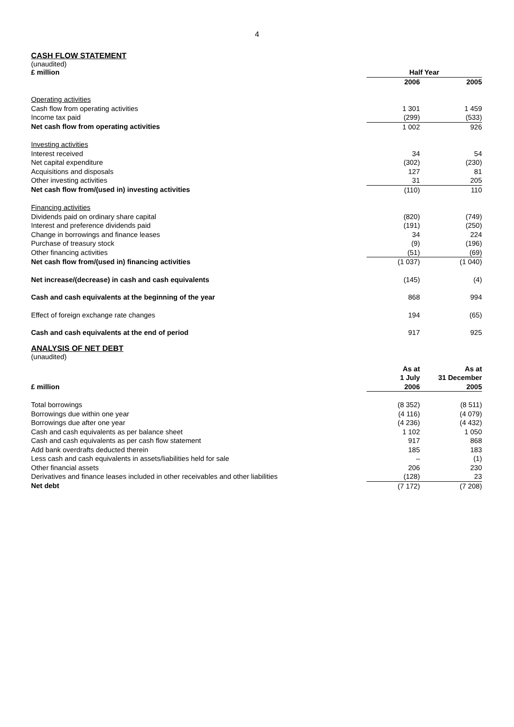4
CASH FLOW STATEMENT
(unaudited)
| £ million | Half Year | |
| | 2006 | 2005 |
| Operating activities | | |
| Cash flow from operating activities | 1 301 | 1 459 |
| Income tax paid | (299) | (533) |
| Net cash flow from operating activities | 1 002 | 926 |
| Investing activities | | |
| Interest received | 34 | 54 |
| Net capital expenditure | (302) | (230) |
| Acquisitions and disposals | 127 | 81 |
| Other investing activities | 31 | 205 |
| Net cash flow from/(used in) investing activities | (110) | 110 |
| Financing activities | | |
| Dividends paid on ordinary share capital | (820) | (749) |
| Interest and preference dividends paid | (191) | (250) |
| Change in borrowings and finance leases | 34 | 224 |
| Purchase of treasury stock | (9) | (196) |
| Other financing activities | (51) | (69) |
| Net cash flow from/(used in) financing activities | (1 037) | (1 040) |
| Net increase/(decrease) in cash and cash equivalents | (145) | (4) |
| Cash and cash equivalents at the beginning of the year | 868 | 994 |
| Effect of foreign exchange rate changes | 194 | (65) |
| Cash and cash equivalents at the end of period | 917 | 925 |
ANALYSIS OF NET DEBT
(unaudited)
| | As at | As at |
| | 1 July | 31 December |
| £ million | 2006 | 2005 |
| Total borrowings | (8 352) | (8 511) |
| Borrowings due within one year | (4 116) | (4 079) |
| Borrowings due after one year | (4 236) | (4 432) |
| Cash and cash equivalents as per balance sheet | 1 102 | 1 050 |
| Cash and cash equivalents as per cash flow statement | 917 | 868 |
| Add bank overdrafts deducted therein | 185 | 183 |
| Less cash and cash equivalents in assets/liabilities held for sale | – | (1) |
| Other financial assets | 206 | 230 |
| Derivatives and finance leases included in other receivables and other liabilities | (128) | 23 |
| Net debt | (7 172) | (7 208) |